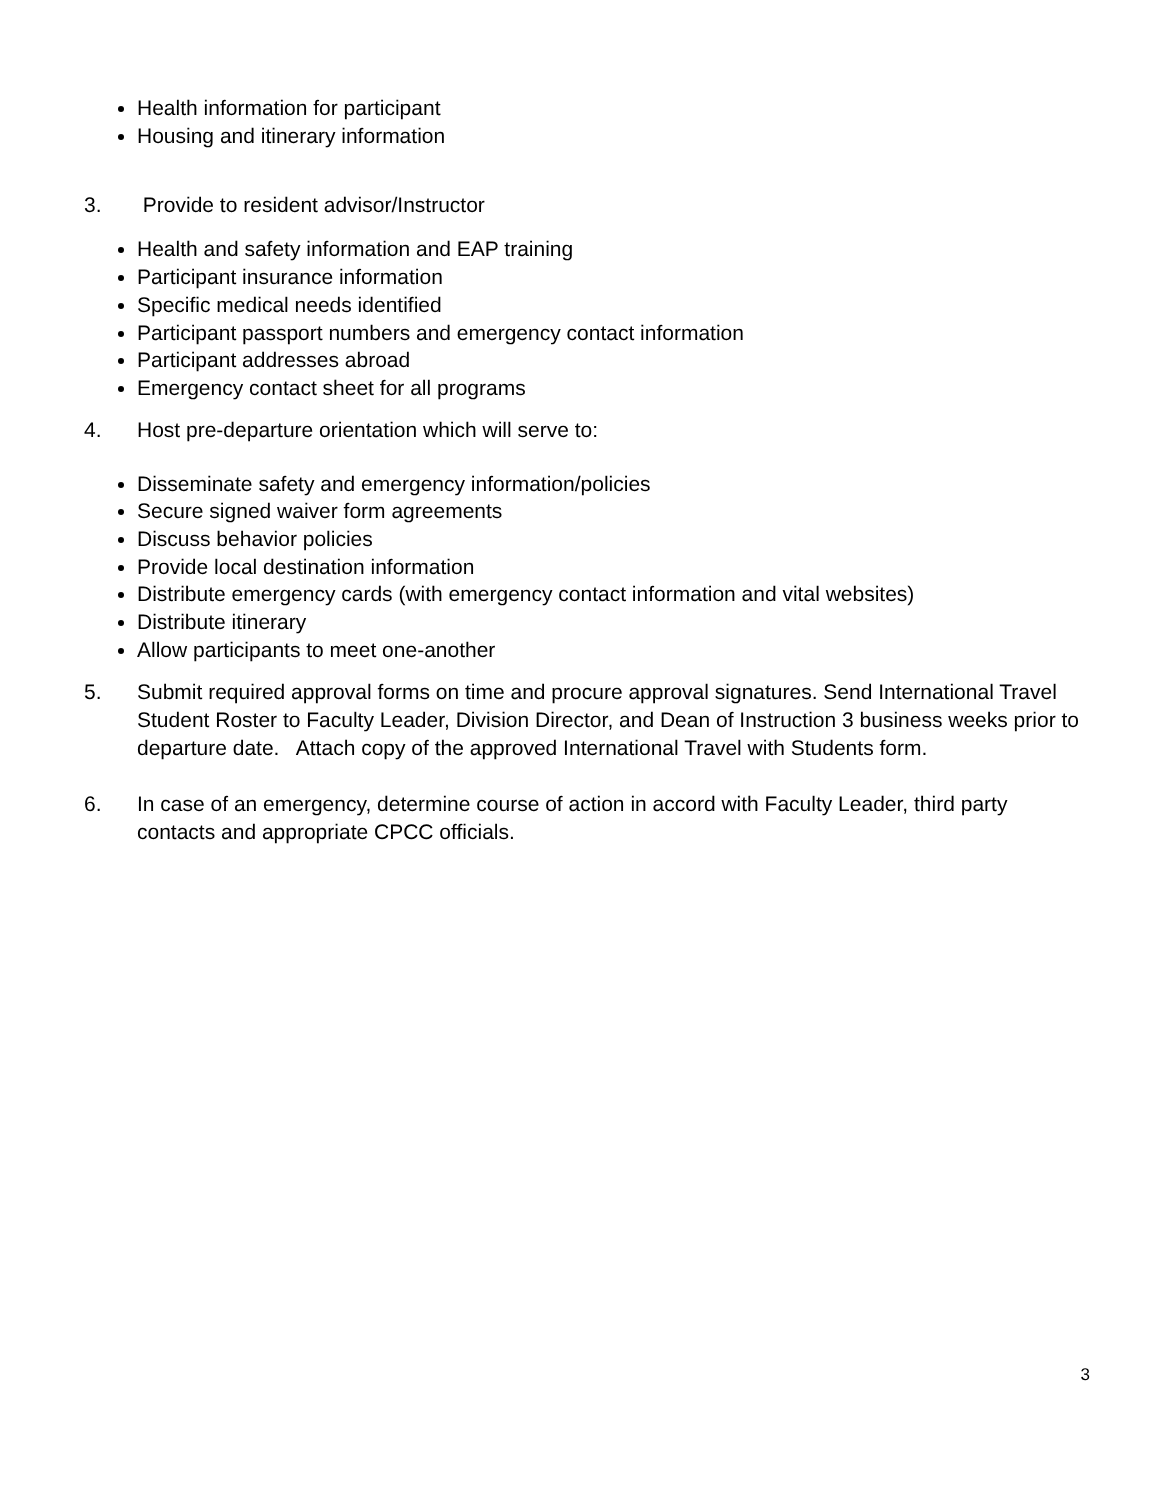Health information for participant
Housing and itinerary information
3. Provide to resident advisor/Instructor
Health and safety information and EAP training
Participant insurance information
Specific medical needs identified
Participant passport numbers and emergency contact information
Participant addresses abroad
Emergency contact sheet for all programs
4. Host pre-departure orientation which will serve to:
Disseminate safety and emergency information/policies
Secure signed waiver form agreements
Discuss behavior policies
Provide local destination information
Distribute emergency cards (with emergency contact information and vital websites)
Distribute itinerary
Allow participants to meet one-another
5. Submit required approval forms on time and procure approval signatures. Send International Travel Student Roster to Faculty Leader, Division Director, and Dean of Instruction 3 business weeks prior to departure date. Attach copy of the approved International Travel with Students form.
6. In case of an emergency, determine course of action in accord with Faculty Leader, third party contacts and appropriate CPCC officials.
3